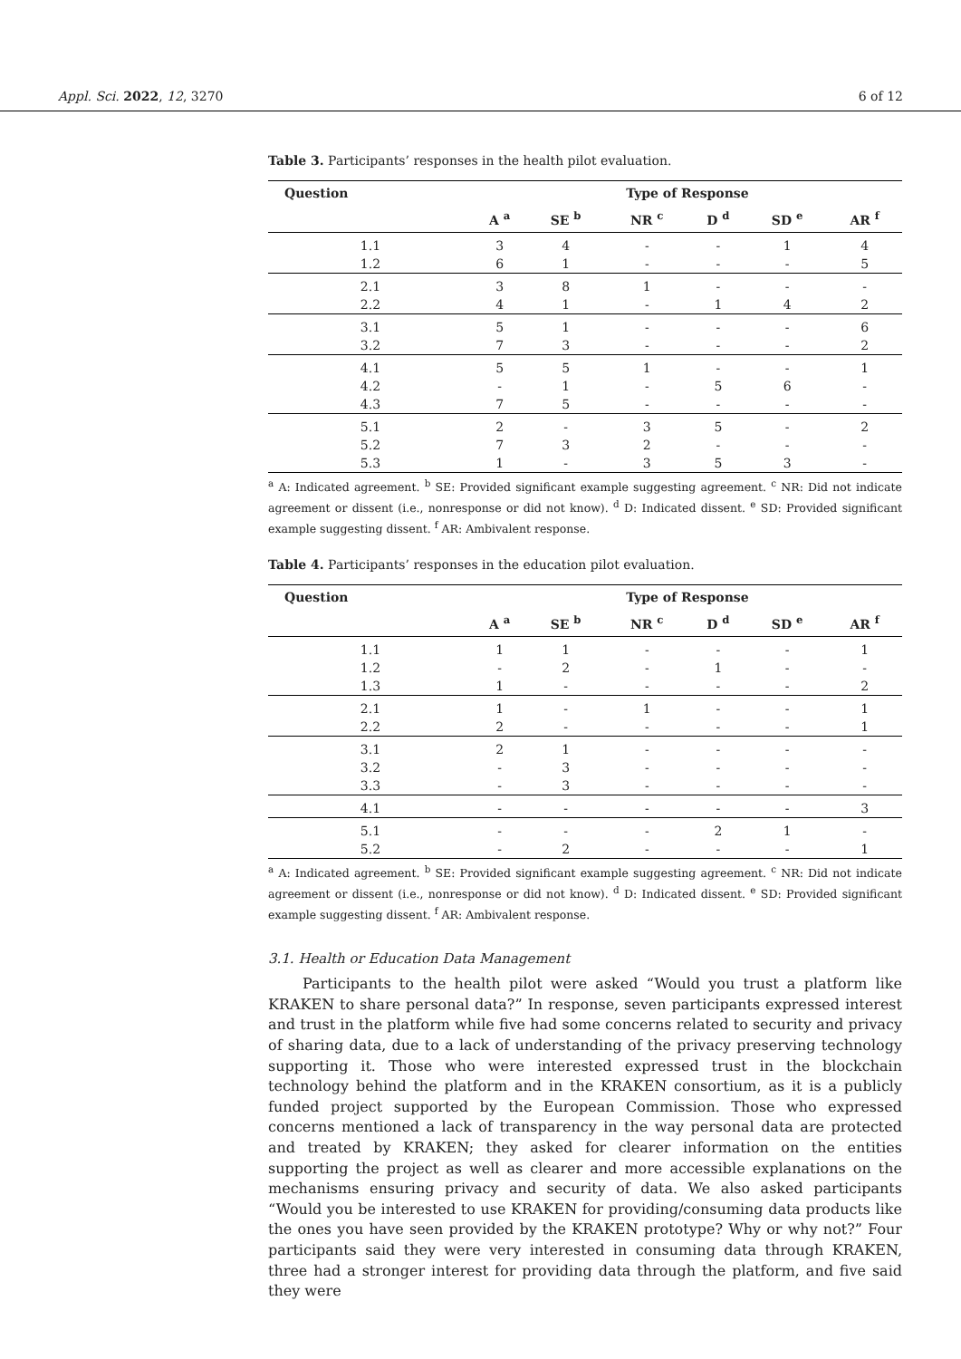Appl. Sci. 2022, 12, 3270 6 of 12
Table 3. Participants’ responses in the health pilot evaluation.
| Question | Type of Response | | | | | |
| --- | --- | --- | --- | --- | --- | --- |
| | A <sup>a</sup> | SE <sup>b</sup> | NR <sup>c</sup> | D <sup>d</sup> | SD <sup>e</sup> | AR <sup>f</sup> |
| 1.1 | 3 | 4 | - | - | 1 | 4 |
| 1.2 | 6 | 1 | - | - | - | 5 |
| 2.1 | 3 | 8 | 1 | - | - | - |
| 2.2 | 4 | 1 | - | 1 | 4 | 2 |
| 3.1 | 5 | 1 | - | - | - | 6 |
| 3.2 | 7 | 3 | - | - | - | 2 |
| 4.1 | 5 | 5 | 1 | - | - | 1 |
| 4.2 | - | 1 | - | 5 | 6 | - |
| 4.3 | 7 | 5 | - | - | - | - |
| 5.1 | 2 | - | 3 | 5 | - | 2 |
| 5.2 | 7 | 3 | 2 | - | - | - |
| 5.3 | 1 | - | 3 | 5 | 3 | - |
<sup>a</sup> A: Indicated agreement. <sup>b</sup> SE: Provided significant example suggesting agreement. <sup>c</sup> NR: Did not indicate agreement or dissent (i.e., nonresponse or did not know). <sup>d</sup> D: Indicated dissent. <sup>e</sup> SD: Provided significant example suggesting dissent. <sup>f</sup> AR: Ambivalent response.
Table 4. Participants’ responses in the education pilot evaluation.
| Question | Type of Response | | | | | |
| --- | --- | --- | --- | --- | --- | --- |
| | A <sup>a</sup> | SE <sup>b</sup> | NR <sup>c</sup> | D <sup>d</sup> | SD <sup>e</sup> | AR <sup>f</sup> |
| 1.1 | 1 | 1 | - | - | - | 1 |
| 1.2 | - | 2 | - | 1 | - | - |
| 1.3 | 1 | - | - | - | - | 2 |
| 2.1 | 1 | - | 1 | - | - | 1 |
| 2.2 | 2 | - | - | - | - | 1 |
| 3.1 | 2 | 1 | - | - | - | - |
| 3.2 | - | 3 | - | - | - | - |
| 3.3 | - | 3 | - | - | - | - |
| 4.1 | - | - | - | - | - | 3 |
| 5.1 | - | - | - | 2 | 1 | - |
| 5.2 | - | 2 | - | - | - | 1 |
<sup>a</sup> A: Indicated agreement. <sup>b</sup> SE: Provided significant example suggesting agreement. <sup>c</sup> NR: Did not indicate agreement or dissent (i.e., nonresponse or did not know). <sup>d</sup> D: Indicated dissent. <sup>e</sup> SD: Provided significant example suggesting dissent. <sup>f</sup> AR: Ambivalent response.
3.1. Health or Education Data Management
Participants to the health pilot were asked “Would you trust a platform like KRAKEN to share personal data?” In response, seven participants expressed interest and trust in the platform while five had some concerns related to security and privacy of sharing data, due to a lack of understanding of the privacy preserving technology supporting it. Those who were interested expressed trust in the blockchain technology behind the platform and in the KRAKEN consortium, as it is a publicly funded project supported by the European Commission. Those who expressed concerns mentioned a lack of transparency in the way personal data are protected and treated by KRAKEN; they asked for clearer information on the entities supporting the project as well as clearer and more accessible explanations on the mechanisms ensuring privacy and security of data. We also asked participants “Would you be interested to use KRAKEN for providing/consuming data products like the ones you have seen provided by the KRAKEN prototype? Why or why not?” Four participants said they were very interested in consuming data through KRAKEN, three had a stronger interest for providing data through the platform, and five said they were